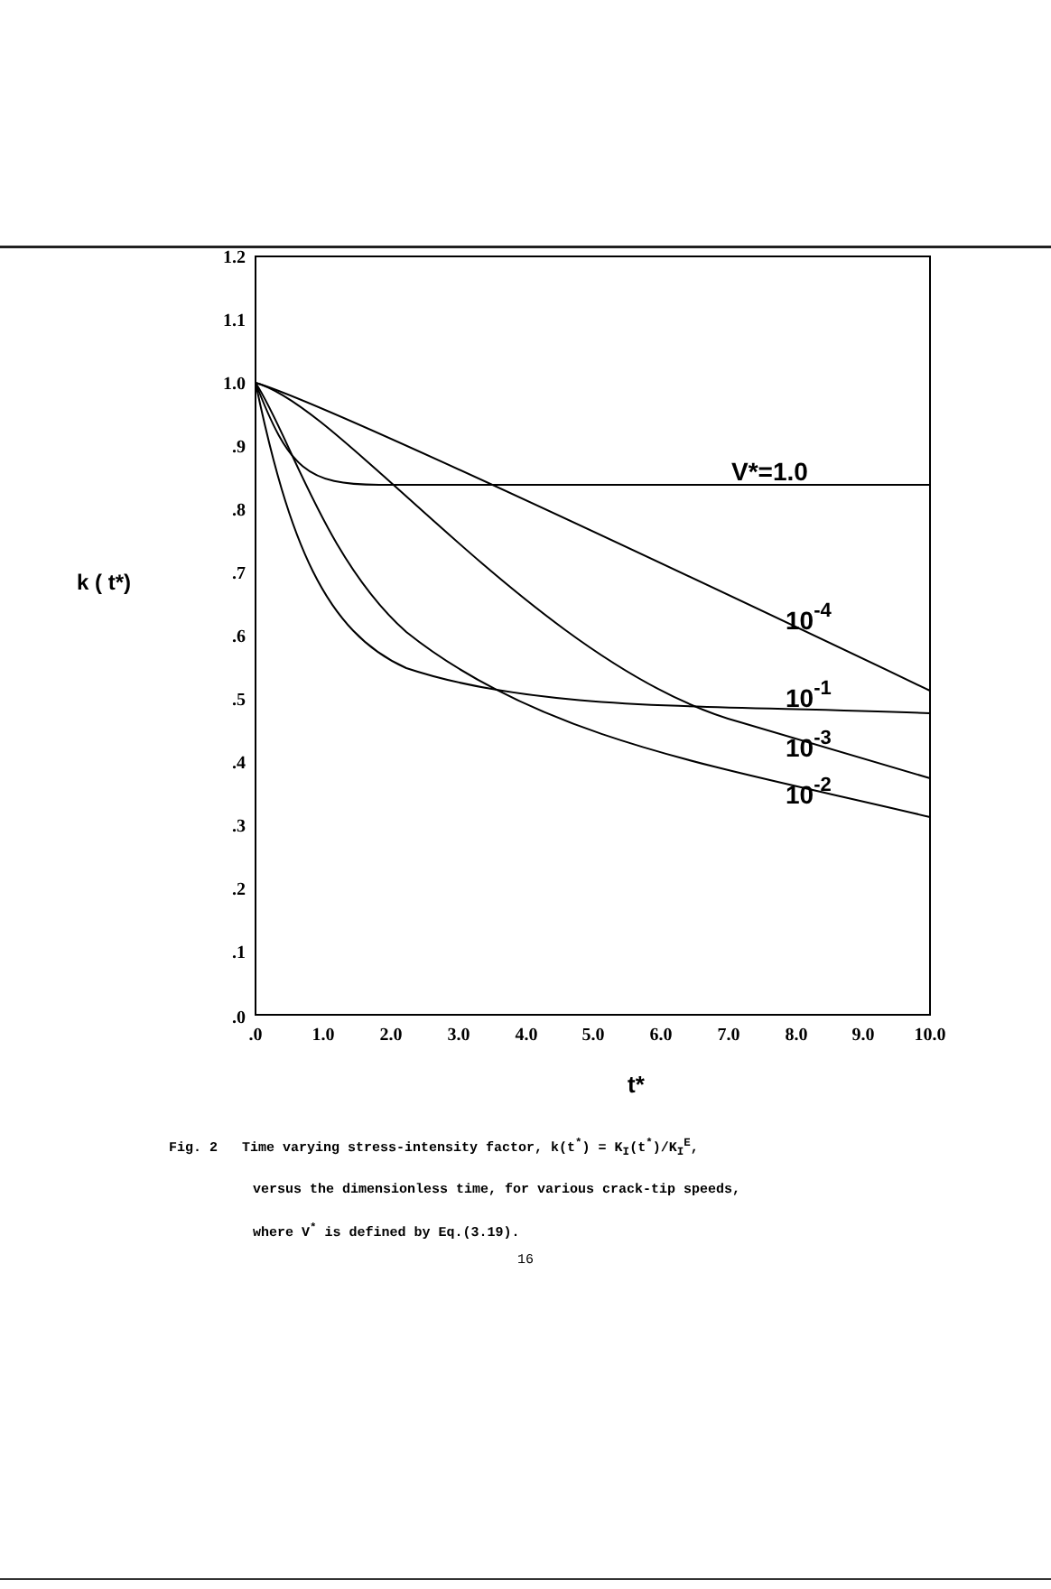1.2
1.1
1.0
.9
.8
.7
.6
.5
.4
.3
.2
.1
.0
.0
1.0
2.0
3.0
4.0
5.0
6.0
7.0
8.0
9.0
10.0
k ( t*)
t*
V*=1.0
10-4
10-1
10-3
10-2
Fig. 2 Time varying stress-intensity factor, k(t<sup>*</sup>) = K<sub>I</sub>(t<sup>*</sup>)/K<sub>I</sub><sup>E</sup>,
versus the dimensionless time, for various crack-tip speeds,
where V<sup>*</sup> is defined by Eq.(3.19).
16